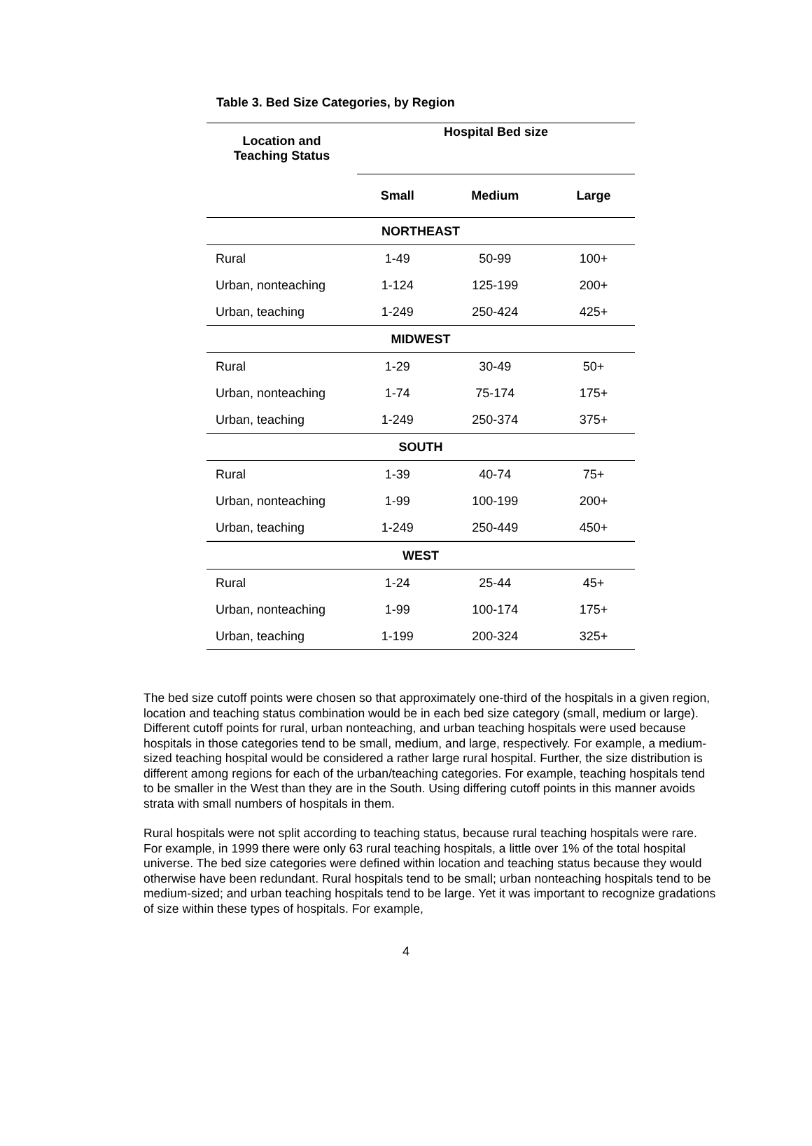Table 3. Bed Size Categories, by Region
| Location and Teaching Status | Hospital Bed size | | |
| --- | --- | --- | --- |
| | Small | Medium | Large |
| NORTHEAST | | | |
| Rural | 1-49 | 50-99 | 100+ |
| Urban, nonteaching | 1-124 | 125-199 | 200+ |
| Urban, teaching | 1-249 | 250-424 | 425+ |
| MIDWEST | | | |
| Rural | 1-29 | 30-49 | 50+ |
| Urban, nonteaching | 1-74 | 75-174 | 175+ |
| Urban, teaching | 1-249 | 250-374 | 375+ |
| SOUTH | | | |
| Rural | 1-39 | 40-74 | 75+ |
| Urban, nonteaching | 1-99 | 100-199 | 200+ |
| Urban, teaching | 1-249 | 250-449 | 450+ |
| WEST | | | |
| Rural | 1-24 | 25-44 | 45+ |
| Urban, nonteaching | 1-99 | 100-174 | 175+ |
| Urban, teaching | 1-199 | 200-324 | 325+ |
The bed size cutoff points were chosen so that approximately one-third of the hospitals in a given region, location and teaching status combination would be in each bed size category (small, medium or large). Different cutoff points for rural, urban nonteaching, and urban teaching hospitals were used because hospitals in those categories tend to be small, medium, and large, respectively. For example, a medium-sized teaching hospital would be considered a rather large rural hospital. Further, the size distribution is different among regions for each of the urban/teaching categories. For example, teaching hospitals tend to be smaller in the West than they are in the South. Using differing cutoff points in this manner avoids strata with small numbers of hospitals in them.
Rural hospitals were not split according to teaching status, because rural teaching hospitals were rare. For example, in 1999 there were only 63 rural teaching hospitals, a little over 1% of the total hospital universe. The bed size categories were defined within location and teaching status because they would otherwise have been redundant. Rural hospitals tend to be small; urban nonteaching hospitals tend to be medium-sized; and urban teaching hospitals tend to be large. Yet it was important to recognize gradations of size within these types of hospitals. For example,
4